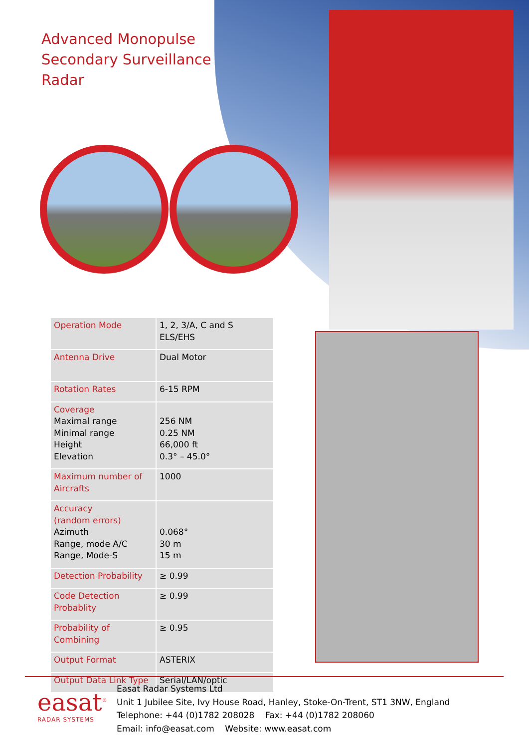Advanced Monopulse
Secondary Surveillance
Radar
| Operation Mode | 1, 2, 3/A, C and S ELS/EHS |
| Antenna Drive | Dual Motor |
| Rotation Rates | 6-15 RPM |
| Coverage Maximal range Minimal range Height Elevation | 256 NM 0.25 NM 66,000 ft 0.3° – 45.0° |
| Maximum number of Aircrafts | 1000 |
| Accuracy (random errors) Azimuth Range, mode A/C Range, Mode-S | 0.068° 30 m 15 m |
| Detection Probability | ≥ 0.99 |
| Code Detection Probablity | ≥ 0.99 |
| Probability of Combining | ≥ 0.95 |
| Output Format | ASTERIX |
| Output Data Link Type | Serial/LAN/optic |
easat<sup>®</sup>
RADAR SYSTEMS
Easat Radar Systems Ltd
Unit 1 Jubilee Site, Ivy House Road, Hanley, Stoke-On-Trent, ST1 3NW, England
Telephone: +44 (0)1782 208028 Fax: +44 (0)1782 208060
Email: info@easat.com Website: www.easat.com